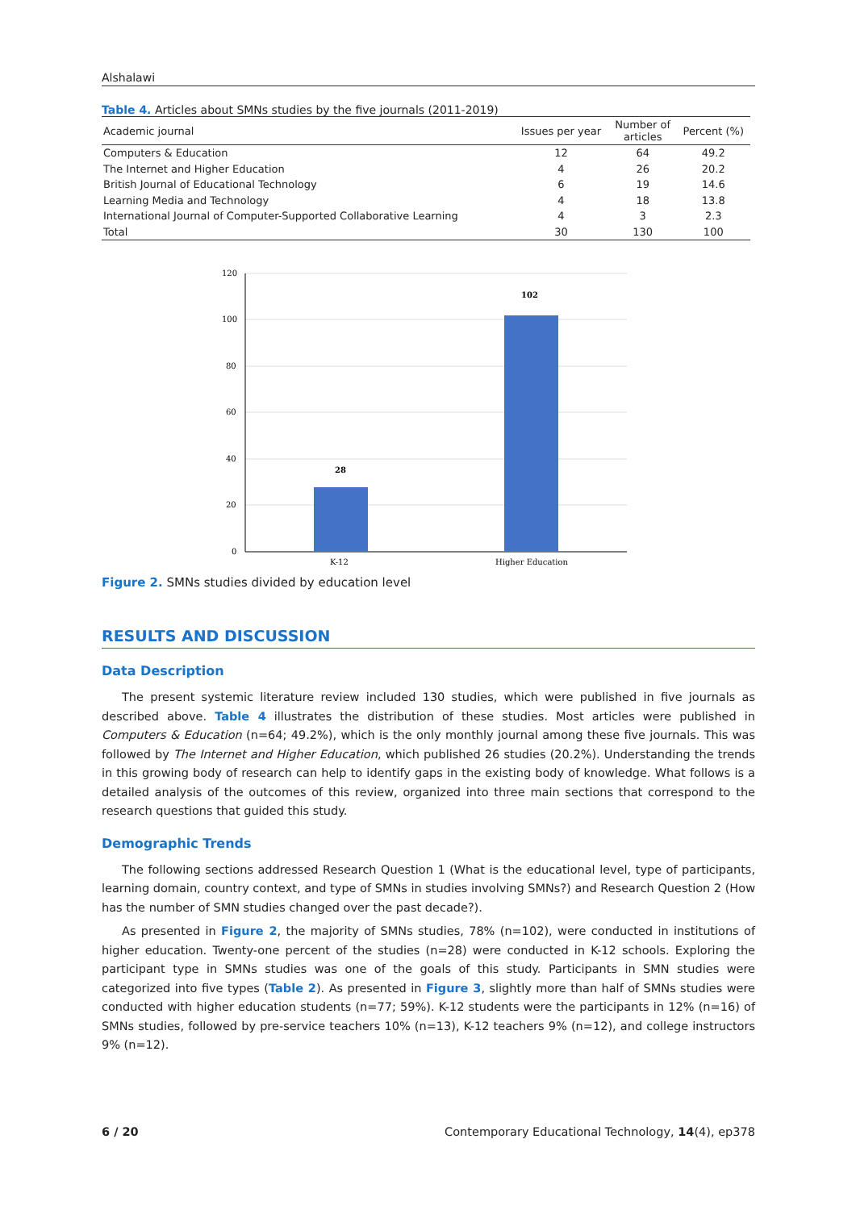Alshalawi
Table 4. Articles about SMNs studies by the five journals (2011-2019)
| Academic journal | Issues per year | Number of articles | Percent (%) |
| --- | --- | --- | --- |
| Computers & Education | 12 | 64 | 49.2 |
| The Internet and Higher Education | 4 | 26 | 20.2 |
| British Journal of Educational Technology | 6 | 19 | 14.6 |
| Learning Media and Technology | 4 | 18 | 13.8 |
| International Journal of Computer-Supported Collaborative Learning | 4 | 3 | 2.3 |
| Total | 30 | 130 | 100 |
120
100
80
60
40
20
0
28
102
K-12
Higher Education
Figure 2. SMNs studies divided by education level
RESULTS AND DISCUSSION
Data Description
The present systemic literature review included 130 studies, which were published in five journals as described above. Table 4 illustrates the distribution of these studies. Most articles were published in Computers & Education (n=64; 49.2%), which is the only monthly journal among these five journals. This was followed by The Internet and Higher Education, which published 26 studies (20.2%). Understanding the trends in this growing body of research can help to identify gaps in the existing body of knowledge. What follows is a detailed analysis of the outcomes of this review, organized into three main sections that correspond to the research questions that guided this study.
Demographic Trends
The following sections addressed Research Question 1 (What is the educational level, type of participants, learning domain, country context, and type of SMNs in studies involving SMNs?) and Research Question 2 (How has the number of SMN studies changed over the past decade?).
As presented in Figure 2, the majority of SMNs studies, 78% (n=102), were conducted in institutions of higher education. Twenty-one percent of the studies (n=28) were conducted in K-12 schools. Exploring the participant type in SMNs studies was one of the goals of this study. Participants in SMN studies were categorized into five types (Table 2). As presented in Figure 3, slightly more than half of SMNs studies were conducted with higher education students (n=77; 59%). K-12 students were the participants in 12% (n=16) of SMNs studies, followed by pre-service teachers 10% (n=13), K-12 teachers 9% (n=12), and college instructors 9% (n=12).
6 / 20 Contemporary Educational Technology, 14(4), ep378